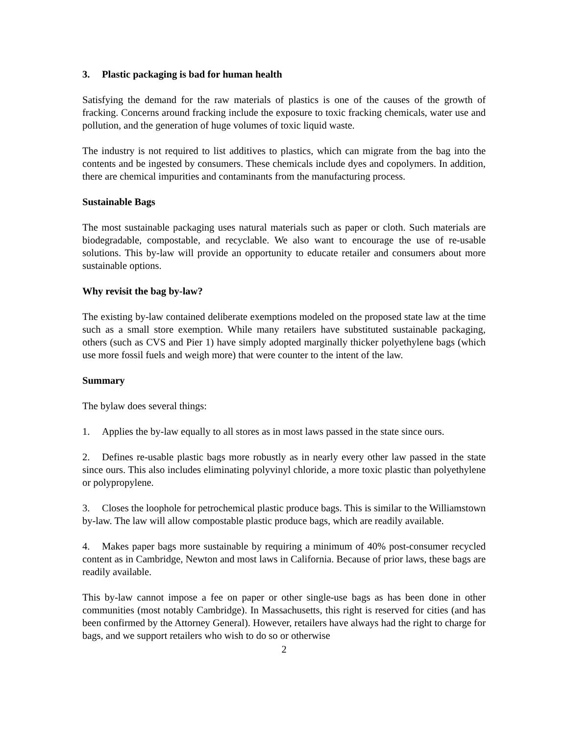3. Plastic packaging is bad for human health
Satisfying the demand for the raw materials of plastics is one of the causes of the growth of fracking. Concerns around fracking include the exposure to toxic fracking chemicals, water use and pollution, and the generation of huge volumes of toxic liquid waste.
The industry is not required to list additives to plastics, which can migrate from the bag into the contents and be ingested by consumers. These chemicals include dyes and copolymers. In addition, there are chemical impurities and contaminants from the manufacturing process.
Sustainable Bags
The most sustainable packaging uses natural materials such as paper or cloth. Such materials are biodegradable, compostable, and recyclable. We also want to encourage the use of re-usable solutions. This by-law will provide an opportunity to educate retailer and consumers about more sustainable options.
Why revisit the bag by-law?
The existing by-law contained deliberate exemptions modeled on the proposed state law at the time such as a small store exemption. While many retailers have substituted sustainable packaging, others (such as CVS and Pier 1) have simply adopted marginally thicker polyethylene bags (which use more fossil fuels and weigh more) that were counter to the intent of the law.
Summary
The bylaw does several things:
1. Applies the by-law equally to all stores as in most laws passed in the state since ours.
2. Defines re-usable plastic bags more robustly as in nearly every other law passed in the state since ours. This also includes eliminating polyvinyl chloride, a more toxic plastic than polyethylene or polypropylene.
3. Closes the loophole for petrochemical plastic produce bags. This is similar to the Williamstown by-law. The law will allow compostable plastic produce bags, which are readily available.
4. Makes paper bags more sustainable by requiring a minimum of 40% post-consumer recycled content as in Cambridge, Newton and most laws in California. Because of prior laws, these bags are readily available.
This by-law cannot impose a fee on paper or other single-use bags as has been done in other communities (most notably Cambridge). In Massachusetts, this right is reserved for cities (and has been confirmed by the Attorney General). However, retailers have always had the right to charge for bags, and we support retailers who wish to do so or otherwise
2